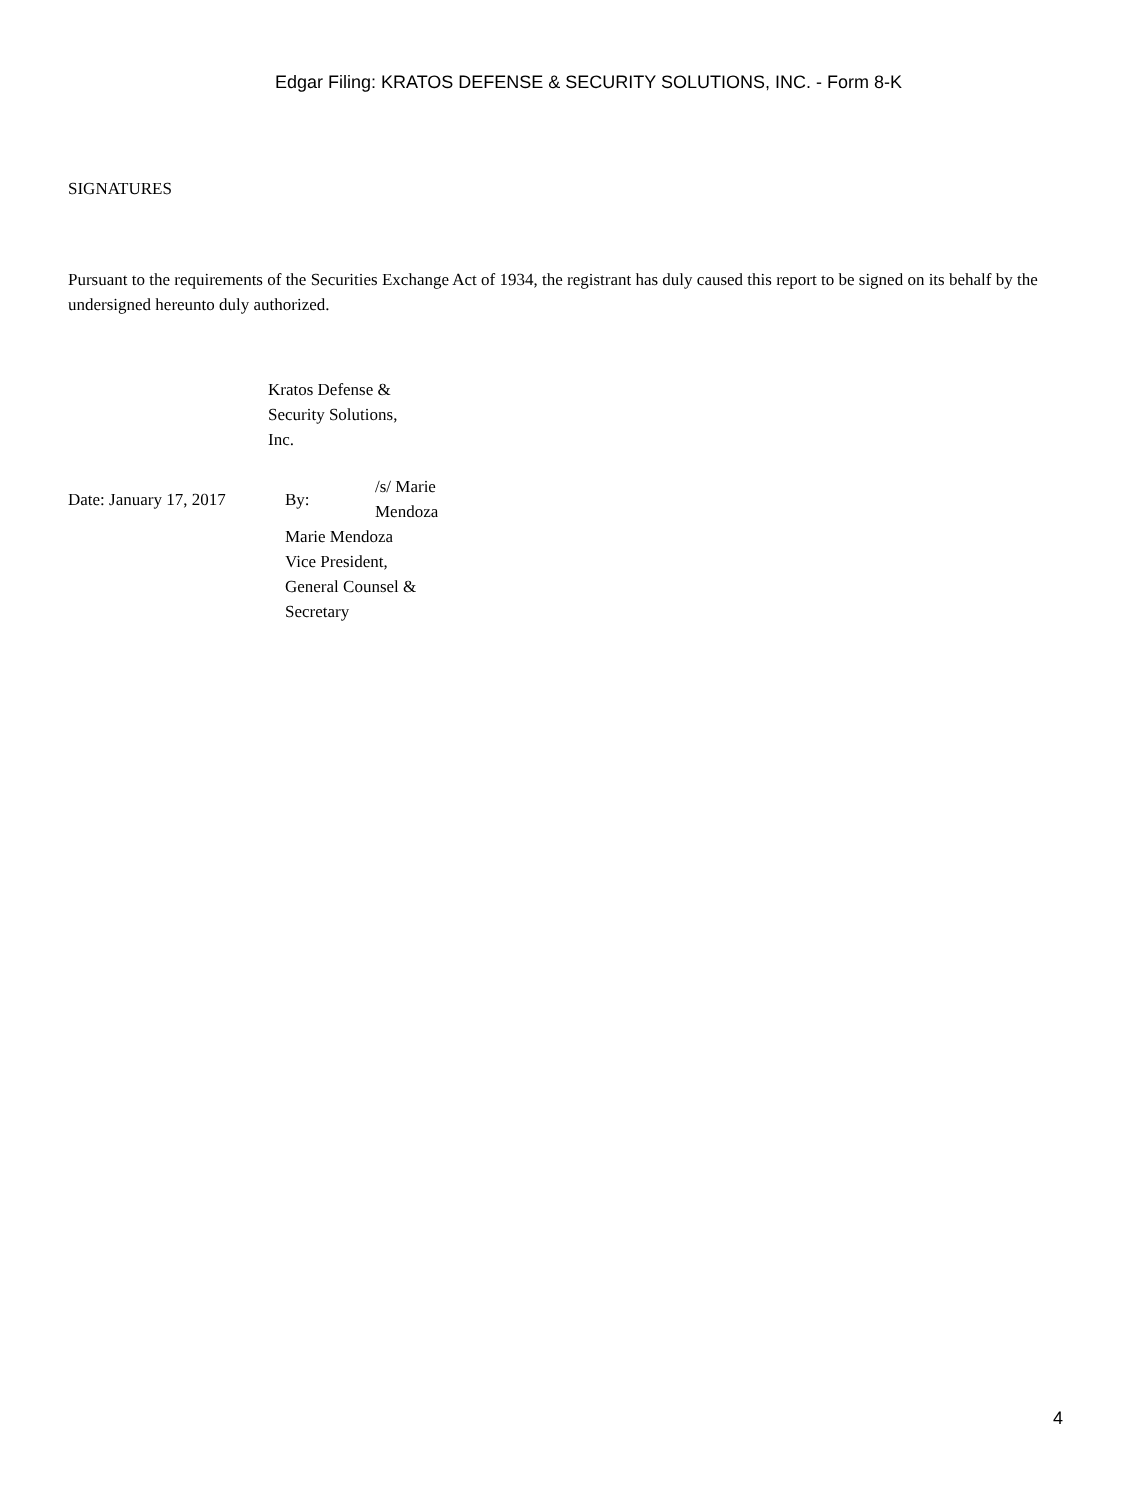Edgar Filing: KRATOS DEFENSE & SECURITY SOLUTIONS, INC. - Form 8-K
SIGNATURES
Pursuant to the requirements of the Securities Exchange Act of 1934, the registrant has duly caused this report to be signed on its behalf by the undersigned hereunto duly authorized.
Kratos Defense &
Security Solutions,
Inc.
| Date: January 17, 2017 | By: | /s/ Marie Mendoza |
| | Marie Mendoza Vice President, General Counsel & Secretary | |
4